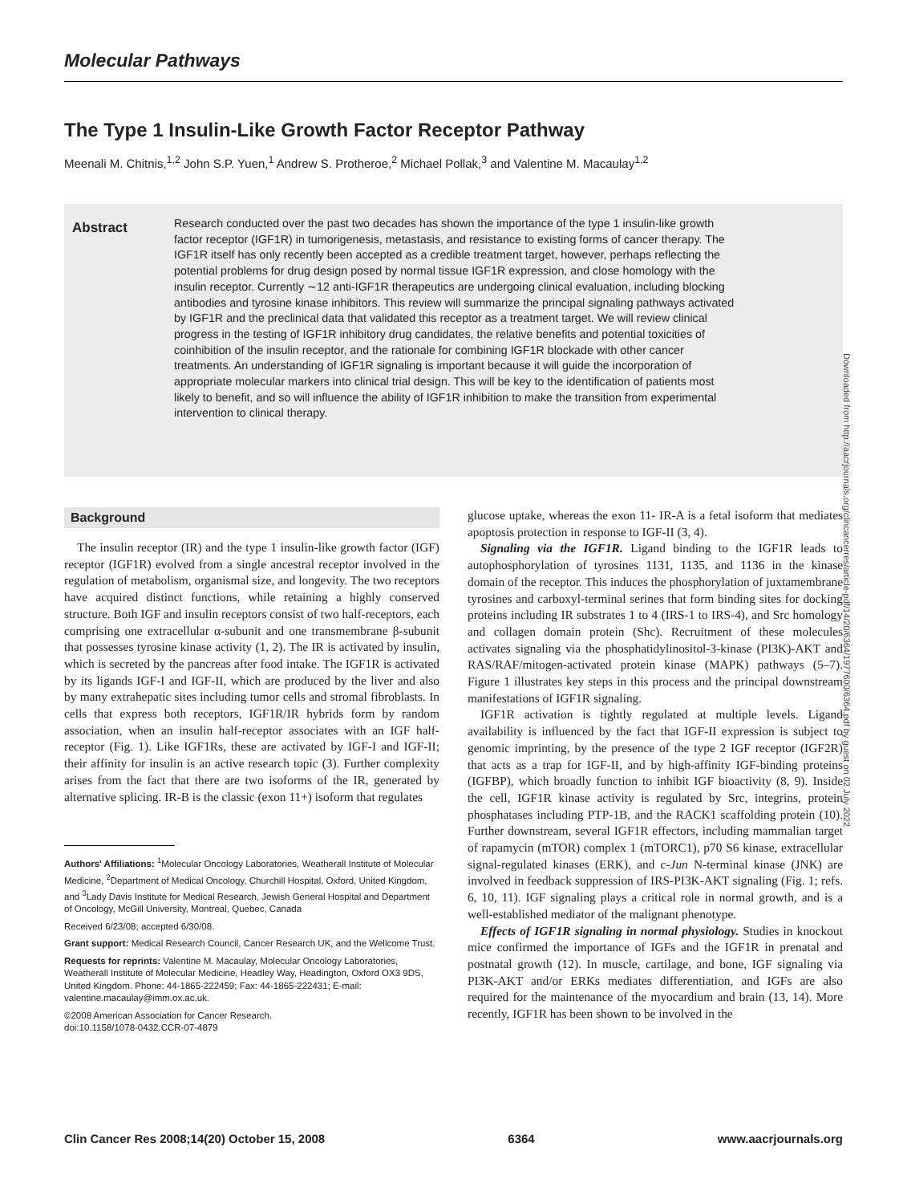Molecular Pathways
The Type 1 Insulin-Like Growth Factor Receptor Pathway
Meenali M. Chitnis,<sup>1,2</sup> John S.P. Yuen,<sup>1</sup> Andrew S. Protheroe,<sup>2</sup> Michael Pollak,<sup>3</sup> and Valentine M. Macaulay<sup>1,2</sup>
Abstract
Research conducted over the past two decades has shown the importance of the type 1 insulin-like growth factor receptor (IGF1R) in tumorigenesis, metastasis, and resistance to existing forms of cancer therapy. The IGF1R itself has only recently been accepted as a credible treatment target, however, perhaps reflecting the potential problems for drug design posed by normal tissue IGF1R expression, and close homology with the insulin receptor. Currently ∼12 anti-IGF1R therapeutics are undergoing clinical evaluation, including blocking antibodies and tyrosine kinase inhibitors. This review will summarize the principal signaling pathways activated by IGF1R and the preclinical data that validated this receptor as a treatment target. We will review clinical progress in the testing of IGF1R inhibitory drug candidates, the relative benefits and potential toxicities of coinhibition of the insulin receptor, and the rationale for combining IGF1R blockade with other cancer treatments. An understanding of IGF1R signaling is important because it will guide the incorporation of appropriate molecular markers into clinical trial design. This will be key to the identification of patients most likely to benefit, and so will influence the ability of IGF1R inhibition to make the transition from experimental intervention to clinical therapy.
Background
The insulin receptor (IR) and the type 1 insulin-like growth factor (IGF) receptor (IGF1R) evolved from a single ancestral receptor involved in the regulation of metabolism, organismal size, and longevity. The two receptors have acquired distinct functions, while retaining a highly conserved structure. Both IGF and insulin receptors consist of two half-receptors, each comprising one extracellular α-subunit and one transmembrane β-subunit that possesses tyrosine kinase activity (1, 2). The IR is activated by insulin, which is secreted by the pancreas after food intake. The IGF1R is activated by its ligands IGF-I and IGF-II, which are produced by the liver and also by many extrahepatic sites including tumor cells and stromal fibroblasts. In cells that express both receptors, IGF1R/IR hybrids form by random association, when an insulin half-receptor associates with an IGF half-receptor (Fig. 1). Like IGF1Rs, these are activated by IGF-I and IGF-II; their affinity for insulin is an active research topic (3). Further complexity arises from the fact that there are two isoforms of the IR, generated by alternative splicing. IR-B is the classic (exon 11+) isoform that regulates
Authors' Affiliations: <sup>1</sup>Molecular Oncology Laboratories, Weatherall Institute of Molecular Medicine, <sup>2</sup>Department of Medical Oncology, Churchill Hospital, Oxford, United Kingdom, and <sup>3</sup>Lady Davis Institute for Medical Research, Jewish General Hospital and Department of Oncology, McGill University, Montreal, Quebec, Canada
Received 6/23/08; accepted 6/30/08.
Grant support: Medical Research Council, Cancer Research UK, and the Wellcome Trust.
Requests for reprints: Valentine M. Macaulay, Molecular Oncology Laboratories, Weatherall Institute of Molecular Medicine, Headley Way, Headington, Oxford OX3 9DS, United Kingdom. Phone: 44-1865-222459; Fax: 44-1865-222431; E-mail: valentine.macaulay@imm.ox.ac.uk.
©2008 American Association for Cancer Research.
doi:10.1158/1078-0432.CCR-07-4879
glucose uptake, whereas the exon 11- IR-A is a fetal isoform that mediates apoptosis protection in response to IGF-II (3, 4).
Signaling via the IGF1R. Ligand binding to the IGF1R leads to autophosphorylation of tyrosines 1131, 1135, and 1136 in the kinase domain of the receptor. This induces the phosphorylation of juxtamembrane tyrosines and carboxyl-terminal serines that form binding sites for docking proteins including IR substrates 1 to 4 (IRS-1 to IRS-4), and Src homology and collagen domain protein (Shc). Recruitment of these molecules activates signaling via the phosphatidylinositol-3-kinase (PI3K)-AKT and RAS/RAF/mitogen-activated protein kinase (MAPK) pathways (5–7). Figure 1 illustrates key steps in this process and the principal downstream manifestations of IGF1R signaling.
IGF1R activation is tightly regulated at multiple levels. Ligand availability is influenced by the fact that IGF-II expression is subject to genomic imprinting, by the presence of the type 2 IGF receptor (IGF2R) that acts as a trap for IGF-II, and by high-affinity IGF-binding proteins (IGFBP), which broadly function to inhibit IGF bioactivity (8, 9). Inside the cell, IGF1R kinase activity is regulated by Src, integrins, protein phosphatases including PTP-1B, and the RACK1 scaffolding protein (10). Further downstream, several IGF1R effectors, including mammalian target of rapamycin (mTOR) complex 1 (mTORC1), p70 S6 kinase, extracellular signal-regulated kinases (ERK), and c-Jun N-terminal kinase (JNK) are involved in feedback suppression of IRS-PI3K-AKT signaling (Fig. 1; refs. 6, 10, 11). IGF signaling plays a critical role in normal growth, and is a well-established mediator of the malignant phenotype.
Effects of IGF1R signaling in normal physiology. Studies in knockout mice confirmed the importance of IGFs and the IGF1R in prenatal and postnatal growth (12). In muscle, cartilage, and bone, IGF signaling via PI3K-AKT and/or ERKs mediates differentiation, and IGFs are also required for the maintenance of the myocardium and brain (13, 14). More recently, IGF1R has been shown to be involved in the
Downloaded from http://aacrjournals.org/clincancerres/article-pdf/14/20/6364/1977600/6364.pdf by guest on 02 July 2022
Clin Cancer Res 2008;14(20) October 15, 2008 6364 www.aacrjournals.org